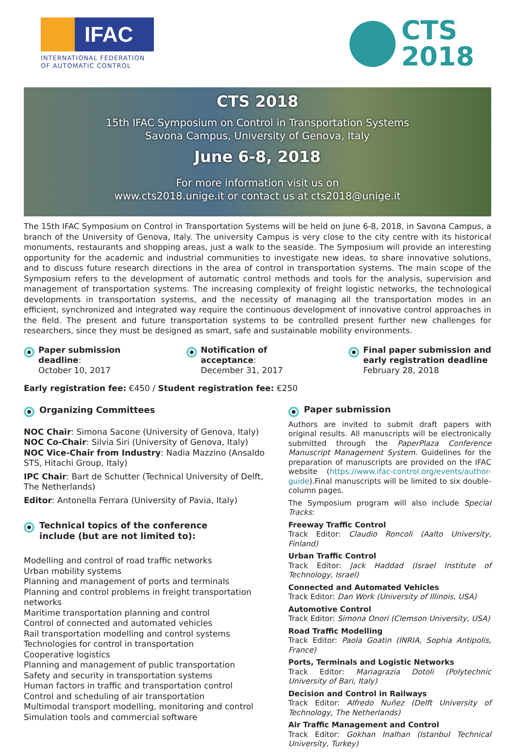IFAC
INTERNATIONAL FEDERATION
OF AUTOMATIC CONTROL
CTS
2018
CTS 2018
15th IFAC Symposium on Control in Transportation Systems
Savona Campus, University of Genova, Italy
June 6-8, 2018
For more information visit us on
www.cts2018.unige.it or contact us at cts2018@unige.it
The 15th IFAC Symposium on Control in Transportation Systems will be held on June 6-8, 2018, in Savona Campus, a branch of the University of Genova, Italy. The university Campus is very close to the city centre with its historical monuments, restaurants and shopping areas, just a walk to the seaside. The Symposium will provide an interesting opportunity for the academic and industrial communities to investigate new ideas, to share innovative solutions, and to discuss future research directions in the area of control in transportation systems. The main scope of the Symposium refers to the development of automatic control methods and tools for the analysis, supervision and management of transportation systems. The increasing complexity of freight logistic networks, the technological developments in transportation systems, and the necessity of managing all the transportation modes in an efficient, synchronized and integrated way require the continuous development of innovative control approaches in the field. The present and future transportation systems to be controlled present further new challenges for researchers, since they must be designed as smart, safe and sustainable mobility environments.
Paper submission
deadline:
October 10, 2017
Notification of
acceptance:
December 31, 2017
Final paper submission and
early registration deadline
February 28, 2018
Early registration fee: €450 / Student registration fee: €250
Organizing Committees
NOC Chair: Simona Sacone (University of Genova, Italy)
NOC Co-Chair: Silvia Siri (University of Genova, Italy)
NOC Vice-Chair from Industry: Nadia Mazzino (Ansaldo STS, Hitachi Group, Italy)
IPC Chair: Bart de Schutter (Technical University of Delft, The Netherlands)
Editor: Antonella Ferrara (University of Pavia, Italy)
Technical topics of the conference
include (but are not limited to):
Modelling and control of road traffic networks
Urban mobility systems
Planning and management of ports and terminals
Planning and control problems in freight transportation networks
Maritime transportation planning and control
Control of connected and automated vehicles
Rail transportation modelling and control systems
Technologies for control in transportation
Cooperative logistics
Planning and management of public transportation
Safety and security in transportation systems
Human factors in traffic and transportation control
Control and scheduling of air transportation
Multimodal transport modelling, monitoring and control
Simulation tools and commercial software
Paper submission
Authors are invited to submit draft papers with original results. All manuscripts will be electronically submitted through the PaperPlaza Conference Manuscript Management System. Guidelines for the preparation of manuscripts are provided on the IFAC website (https://www.ifac-control.org/events/author-guide).Final manuscripts will be limited to six double-column pages.
The Symposium program will also include Special Tracks:
Freeway Traffic Control
Track Editor: Claudio Roncoli (Aalto University, Finland)
Urban Traffic Control
Track Editor: Jack Haddad (Israel Institute of Technology, Israel)
Connected and Automated Vehicles
Track Editor: Dan Work (University of Illinois, USA)
Automotive Control
Track Editor: Simona Onori (Clemson University, USA)
Road Traffic Modelling
Track Editor: Paola Goatin (INRIA, Sophia Antipolis, France)
Ports, Terminals and Logistic Networks
Track Editor: Mariagrazia Dotoli (Polytechnic University of Bari, Italy)
Decision and Control in Railways
Track Editor: Alfredo Nuñez (Delft University of Technology, The Netherlands)
Air Traffic Management and Control
Track Editor: Gokhan Inalhan (Istanbul Technical University, Turkey)